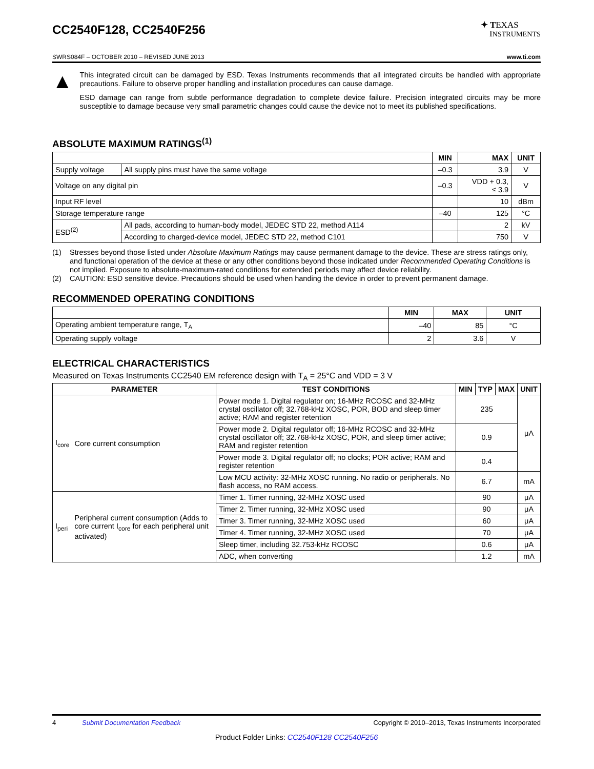CC2540F128, CC2540F256
✦ TEXAS
INSTRUMENTS
SWRS084F – OCTOBER 2010 – REVISED JUNE 2013 www.ti.com
▲
This integrated circuit can be damaged by ESD. Texas Instruments recommends that all integrated circuits be handled with appropriate precautions. Failure to observe proper handling and installation procedures can cause damage.
ESD damage can range from subtle performance degradation to complete device failure. Precision integrated circuits may be more susceptible to damage because very small parametric changes could cause the device not to meet its published specifications.
ABSOLUTE MAXIMUM RATINGS<sup>(1)</sup>
| | | MIN | MAX | UNIT |
| --- | --- | --- | --- | --- |
| Supply voltage | All supply pins must have the same voltage | –0.3 | 3.9 | V |
| Voltage on any digital pin | | –0.3 | VDD + 0.3, ≤ 3.9 | V |
| Input RF level | | | 10 | dBm |
| Storage temperature range | | –40 | 125 | °C |
| ESD<sup>(2)</sup> | All pads, according to human-body model, JEDEC STD 22, method A114 | | 2 | kV |
| | According to charged-device model, JEDEC STD 22, method C101 | | 750 | V |
(1) Stresses beyond those listed under Absolute Maximum Ratings may cause permanent damage to the device. These are stress ratings only, and functional operation of the device at these or any other conditions beyond those indicated under Recommended Operating Conditions is not implied. Exposure to absolute-maximum-rated conditions for extended periods may affect device reliability.
(2) CAUTION: ESD sensitive device. Precautions should be used when handing the device in order to prevent permanent damage.
RECOMMENDED OPERATING CONDITIONS
| | MIN | MAX | UNIT |
| --- | --- | --- | --- |
| Operating ambient temperature range, T<sub>A</sub> | –40 | 85 | °C |
| Operating supply voltage | 2 | 3.6 | V |
ELECTRICAL CHARACTERISTICS
Measured on Texas Instruments CC2540 EM reference design with T<sub>A</sub> = 25°C and VDD = 3 V
| PARAMETER | | TEST CONDITIONS | MIN | TYP | MAX | UNIT |
| --- | --- | --- | --- | --- | --- | --- |
| I<sub>core</sub> | Core current consumption | Power mode 1. Digital regulator on; 16-MHz RCOSC and 32-MHz crystal oscillator off; 32.768-kHz XOSC, POR, BOD and sleep timer active; RAM and register retention | 235 | | | μA |
| | | Power mode 2. Digital regulator off; 16-MHz RCOSC and 32-MHz crystal oscillator off; 32.768-kHz XOSC, POR, and sleep timer active; RAM and register retention | 0.9 | | | |
| | | Power mode 3. Digital regulator off; no clocks; POR active; RAM and register retention | 0.4 | | | |
| | | Low MCU activity: 32-MHz XOSC running. No radio or peripherals. No flash access, no RAM access. | 6.7 | | | mA |
| I<sub>peri</sub> | Peripheral current consumption (Adds to core current I<sub>core</sub> for each peripheral unit activated) | Timer 1. Timer running, 32-MHz XOSC used | 90 | | | μA |
| | | Timer 2. Timer running, 32-MHz XOSC used | 90 | | | μA |
| | | Timer 3. Timer running, 32-MHz XOSC used | 60 | | | μA |
| | | Timer 4. Timer running, 32-MHz XOSC used | 70 | | | μA |
| | | Sleep timer, including 32.753-kHz RCOSC | 0.6 | | | μA |
| | | ADC, when converting | 1.2 | | | mA |
4 Submit Documentation Feedback Copyright © 2010–2013, Texas Instruments Incorporated
Product Folder Links: CC2540F128 CC2540F256